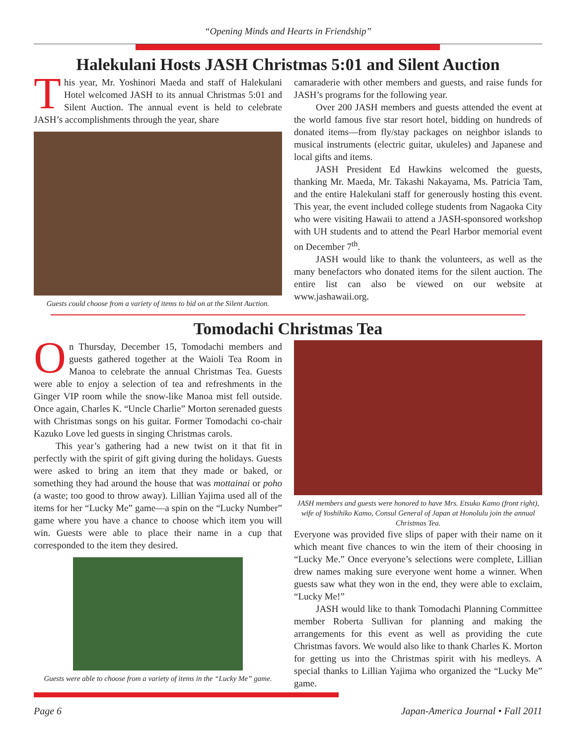“Opening Minds and Hearts in Friendship”
Halekulani Hosts JASH Christmas 5:01 and Silent Auction
This year, Mr. Yoshinori Maeda and staff of Halekulani Hotel welcomed JASH to its annual Christmas 5:01 and Silent Auction. The annual event is held to celebrate JASH’s accomplishments through the year, share
Guests could choose from a variety of items to bid on at the Silent Auction.
camaraderie with other members and guests, and raise funds for JASH’s programs for the following year.
Over 200 JASH members and guests attended the event at the world famous five star resort hotel, bidding on hundreds of donated items—from fly/stay packages on neighbor islands to musical instruments (electric guitar, ukuleles) and Japanese and local gifts and items.
JASH President Ed Hawkins welcomed the guests, thanking Mr. Maeda, Mr. Takashi Nakayama, Ms. Patricia Tam, and the entire Halekulani staff for generously hosting this event. This year, the event included college students from Nagaoka City who were visiting Hawaii to attend a JASH-sponsored workshop with UH students and to attend the Pearl Harbor memorial event on December 7<sup>th</sup>.
JASH would like to thank the volunteers, as well as the many benefactors who donated items for the silent auction. The entire list can also be viewed on our website at www.jashawaii.org.
Tomodachi Christmas Tea
On Thursday, December 15, Tomodachi members and guests gathered together at the Waioli Tea Room in Manoa to celebrate the annual Christmas Tea. Guests were able to enjoy a selection of tea and refreshments in the Ginger VIP room while the snow-like Manoa mist fell outside. Once again, Charles K. “Uncle Charlie” Morton serenaded guests with Christmas songs on his guitar. Former Tomodachi co-chair Kazuko Love led guests in singing Christmas carols.
This year’s gathering had a new twist on it that fit in perfectly with the spirit of gift giving during the holidays. Guests were asked to bring an item that they made or baked, or something they had around the house that was mottainai or poho (a waste; too good to throw away). Lillian Yajima used all of the items for her “Lucky Me” game—a spin on the “Lucky Number” game where you have a chance to choose which item you will win. Guests were able to place their name in a cup that corresponded to the item they desired.
Guests were able to choose from a variety of items in the “Lucky Me” game.
JASH members and guests were honored to have Mrs. Etsuko Kamo (front right), wife of Yoshihiko Kamo, Consul General of Japan at Honolulu join the annual Christmas Tea.
Everyone was provided five slips of paper with their name on it which meant five chances to win the item of their choosing in “Lucky Me.” Once everyone’s selections were complete, Lillian drew names making sure everyone went home a winner. When guests saw what they won in the end, they were able to exclaim, “Lucky Me!”
JASH would like to thank Tomodachi Planning Committee member Roberta Sullivan for planning and making the arrangements for this event as well as providing the cute Christmas favors. We would also like to thank Charles K. Morton for getting us into the Christmas spirit with his medleys. A special thanks to Lillian Yajima who organized the “Lucky Me” game.
Page 6 Japan-America Journal • Fall 2011